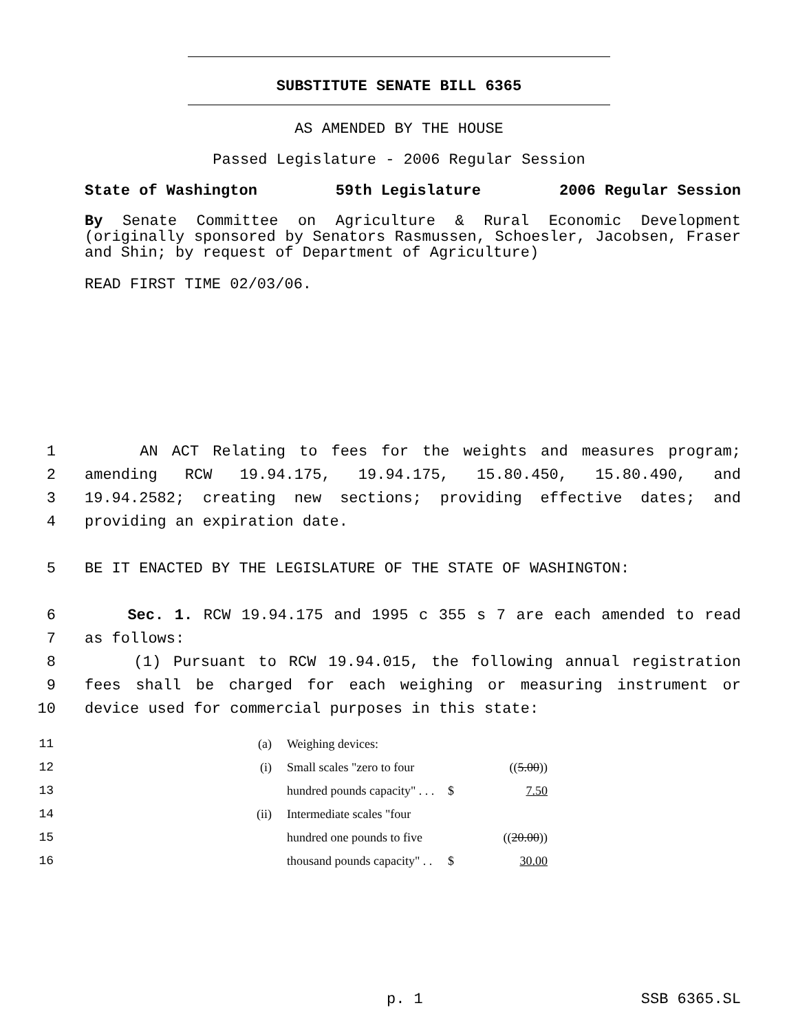SUBSTITUTE SENATE BILL 6365
AS AMENDED BY THE HOUSE
Passed Legislature - 2006 Regular Session
State of Washington 59th Legislature 2006 Regular Session
By Senate Committee on Agriculture & Rural Economic Development (originally sponsored by Senators Rasmussen, Schoesler, Jacobsen, Fraser and Shin; by request of Department of Agriculture)
READ FIRST TIME 02/03/06.
1 AN ACT Relating to fees for the weights and measures program;
2 amending RCW 19.94.175, 19.94.175, 15.80.450, 15.80.490, and
3 19.94.2582; creating new sections; providing effective dates; and
4 providing an expiration date.
5 BE IT ENACTED BY THE LEGISLATURE OF THE STATE OF WASHINGTON:
6 Sec. 1. RCW 19.94.175 and 1995 c 355 s 7 are each amended to read
7 as follows:
8 (1) Pursuant to RCW 19.94.015, the following annual registration
9 fees shall be charged for each weighing or measuring instrument or
10 device used for commercial purposes in this state:
| 11 | (a) | Weighing devices: | | |
| 12 | (i) | Small scales "zero to four | | (( 5.00 )) |
| 13 | | hundred pounds capacity" . . . | $ | 7.50 |
| 14 | (ii) | Intermediate scales "four | | |
| 15 | | hundred one pounds to five | | (( 20.00 )) |
| 16 | | thousand pounds capacity" . . | $ | 30.00 |
p. 1 SSB 6365.SL